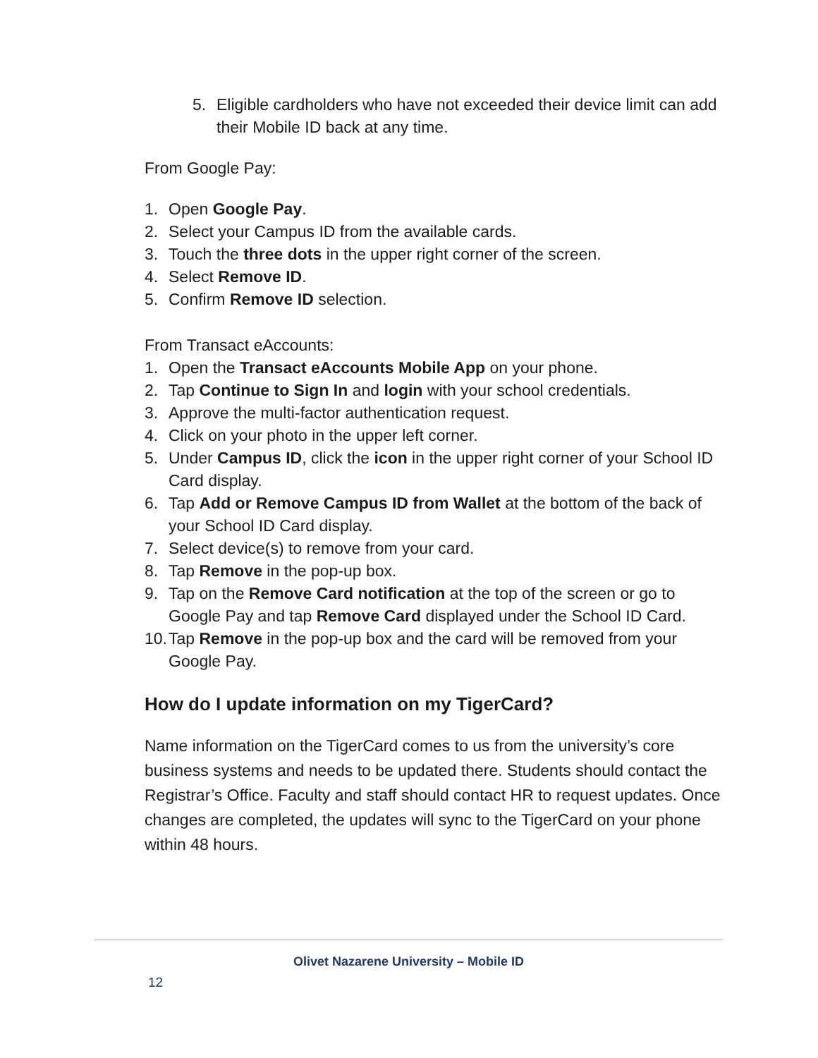5. Eligible cardholders who have not exceeded their device limit can add their Mobile ID back at any time.
From Google Pay:
1. Open Google Pay.
2. Select your Campus ID from the available cards.
3. Touch the three dots in the upper right corner of the screen.
4. Select Remove ID.
5. Confirm Remove ID selection.
From Transact eAccounts:
1. Open the Transact eAccounts Mobile App on your phone.
2. Tap Continue to Sign In and login with your school credentials.
3. Approve the multi-factor authentication request.
4. Click on your photo in the upper left corner.
5. Under Campus ID, click the icon in the upper right corner of your School ID Card display.
6. Tap Add or Remove Campus ID from Wallet at the bottom of the back of your School ID Card display.
7. Select device(s) to remove from your card.
8. Tap Remove in the pop-up box.
9. Tap on the Remove Card notification at the top of the screen or go to Google Pay and tap Remove Card displayed under the School ID Card.
10. Tap Remove in the pop-up box and the card will be removed from your Google Pay.
How do I update information on my TigerCard?
Name information on the TigerCard comes to us from the university’s core business systems and needs to be updated there. Students should contact the Registrar’s Office. Faculty and staff should contact HR to request updates. Once changes are completed, the updates will sync to the TigerCard on your phone within 48 hours.
Olivet Nazarene University – Mobile ID
12